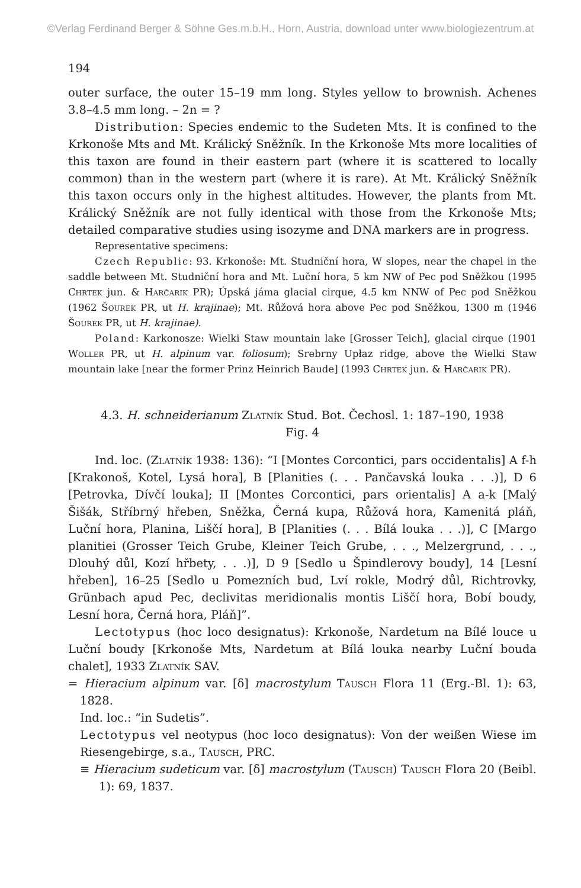©Verlag Ferdinand Berger & Söhne Ges.m.b.H., Horn, Austria, download unter www.biologiezentrum.at
194
outer surface, the outer 15–19 mm long. Styles yellow to brownish. Achenes 3.8–4.5 mm long. – 2n = ?
Distribution: Species endemic to the Sudeten Mts. It is confined to the Krkonoše Mts and Mt. Králický Sněžník. In the Krkonoše Mts more localities of this taxon are found in their eastern part (where it is scattered to locally common) than in the western part (where it is rare). At Mt. Králický Sněžník this taxon occurs only in the highest altitudes. However, the plants from Mt. Králický Sněžník are not fully identical with those from the Krkonoše Mts; detailed comparative studies using isozyme and DNA markers are in progress.
Representative specimens:
Czech Republic: 93. Krkonoše: Mt. Studniční hora, W slopes, near the chapel in the saddle between Mt. Studniční hora and Mt. Luční hora, 5 km NW of Pec pod Sněžkou (1995 Chrtek jun. & Harčarik PR); Úpská jáma glacial cirque, 4.5 km NNW of Pec pod Sněžkou (1962 Šourek PR, ut H. krajinae); Mt. Růžová hora above Pec pod Sněžkou, 1300 m (1946 Šourek PR, ut H. krajinae).
Poland: Karkonosze: Wielki Staw mountain lake [Grosser Teich], glacial cirque (1901 Woller PR, ut H. alpinum var. foliosum); Srebrny Upłaz ridge, above the Wielki Staw mountain lake [near the former Prinz Heinrich Baude] (1993 Chrtek jun. & Harčarik PR).
4.3. H. schneiderianum Zlatník Stud. Bot. Čechosl. 1: 187–190, 1938
Fig. 4
Ind. loc. (Zlatník 1938: 136): “I [Montes Corcontici, pars occidentalis] A f-h [Krakonoš, Kotel, Lysá hora], B [Planities (. . . Pančavská louka . . .)], D 6 [Petrovka, Dívčí louka]; II [Montes Corcontici, pars orientalis] A a-k [Malý Šišák, Stříbrný hřeben, Sněžka, Černá kupa, Růžová hora, Kamenitá pláň, Luční hora, Planina, Liščí hora], B [Planities (. . . Bílá louka . . .)], C [Margo planitiei (Grosser Teich Grube, Kleiner Teich Grube, . . ., Melzergrund, . . ., Dlouhý důl, Kozí hřbety, . . .)], D 9 [Sedlo u Špindlerovy boudy], 14 [Lesní hřeben], 16–25 [Sedlo u Pomezních bud, Lví rokle, Modrý důl, Richtrovky, Grünbach apud Pec, declivitas meridionalis montis Liščí hora, Bobí boudy, Lesní hora, Černá hora, Pláň]”.
Lectotypus (hoc loco designatus): Krkonoše, Nardetum na Bílé louce u Luční boudy [Krkonoše Mts, Nardetum at Bílá louka nearby Luční bouda chalet], 1933 Zlatník SAV.
= Hieracium alpinum var. [δ] macrostylum Tausch Flora 11 (Erg.-Bl. 1): 63, 1828.
Ind. loc.: “in Sudetis”.
Lectotypus vel neotypus (hoc loco designatus): Von der weißen Wiese im Riesengebirge, s.a., Tausch, PRC.
≡ Hieracium sudeticum var. [δ] macrostylum (Tausch) Tausch Flora 20 (Beibl. 1): 69, 1837.